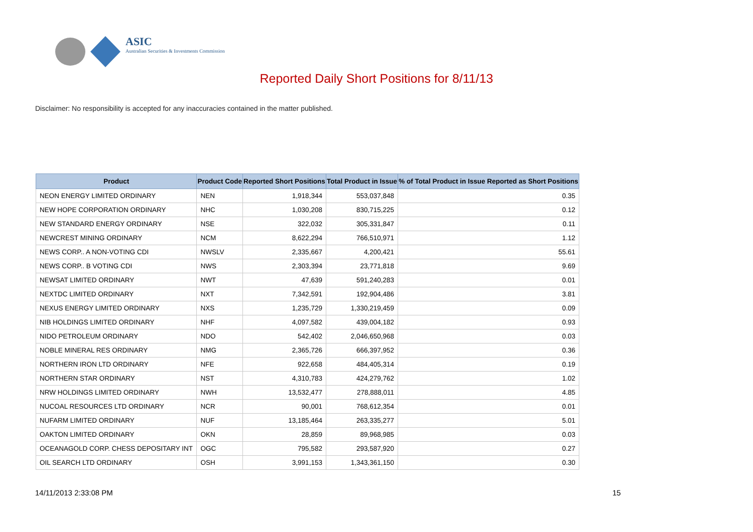ASIC
Australian Securities & Investments Commission
Reported Daily Short Positions for 8/11/13
Disclaimer: No responsibility is accepted for any inaccuracies contained in the matter published.
| Product | Product Code | Reported Short Positions | Total Product in Issue | % of Total Product in Issue Reported as Short Positions |
| --- | --- | --- | --- | --- |
| NEON ENERGY LIMITED ORDINARY | NEN | 1,918,344 | 553,037,848 | 0.35 |
| NEW HOPE CORPORATION ORDINARY | NHC | 1,030,208 | 830,715,225 | 0.12 |
| NEW STANDARD ENERGY ORDINARY | NSE | 322,032 | 305,331,847 | 0.11 |
| NEWCREST MINING ORDINARY | NCM | 8,622,294 | 766,510,971 | 1.12 |
| NEWS CORP.. A NON-VOTING CDI | NWSLV | 2,335,667 | 4,200,421 | 55.61 |
| NEWS CORP.. B VOTING CDI | NWS | 2,303,394 | 23,771,818 | 9.69 |
| NEWSAT LIMITED ORDINARY | NWT | 47,639 | 591,240,283 | 0.01 |
| NEXTDC LIMITED ORDINARY | NXT | 7,342,591 | 192,904,486 | 3.81 |
| NEXUS ENERGY LIMITED ORDINARY | NXS | 1,235,729 | 1,330,219,459 | 0.09 |
| NIB HOLDINGS LIMITED ORDINARY | NHF | 4,097,582 | 439,004,182 | 0.93 |
| NIDO PETROLEUM ORDINARY | NDO | 542,402 | 2,046,650,968 | 0.03 |
| NOBLE MINERAL RES ORDINARY | NMG | 2,365,726 | 666,397,952 | 0.36 |
| NORTHERN IRON LTD ORDINARY | NFE | 922,658 | 484,405,314 | 0.19 |
| NORTHERN STAR ORDINARY | NST | 4,310,783 | 424,279,762 | 1.02 |
| NRW HOLDINGS LIMITED ORDINARY | NWH | 13,532,477 | 278,888,011 | 4.85 |
| NUCOAL RESOURCES LTD ORDINARY | NCR | 90,001 | 768,612,354 | 0.01 |
| NUFARM LIMITED ORDINARY | NUF | 13,185,464 | 263,335,277 | 5.01 |
| OAKTON LIMITED ORDINARY | OKN | 28,859 | 89,968,985 | 0.03 |
| OCEANAGOLD CORP. CHESS DEPOSITARY INT | OGC | 795,582 | 293,587,920 | 0.27 |
| OIL SEARCH LTD ORDINARY | OSH | 3,991,153 | 1,343,361,150 | 0.30 |
14/11/2013 2:33:08 PM 15